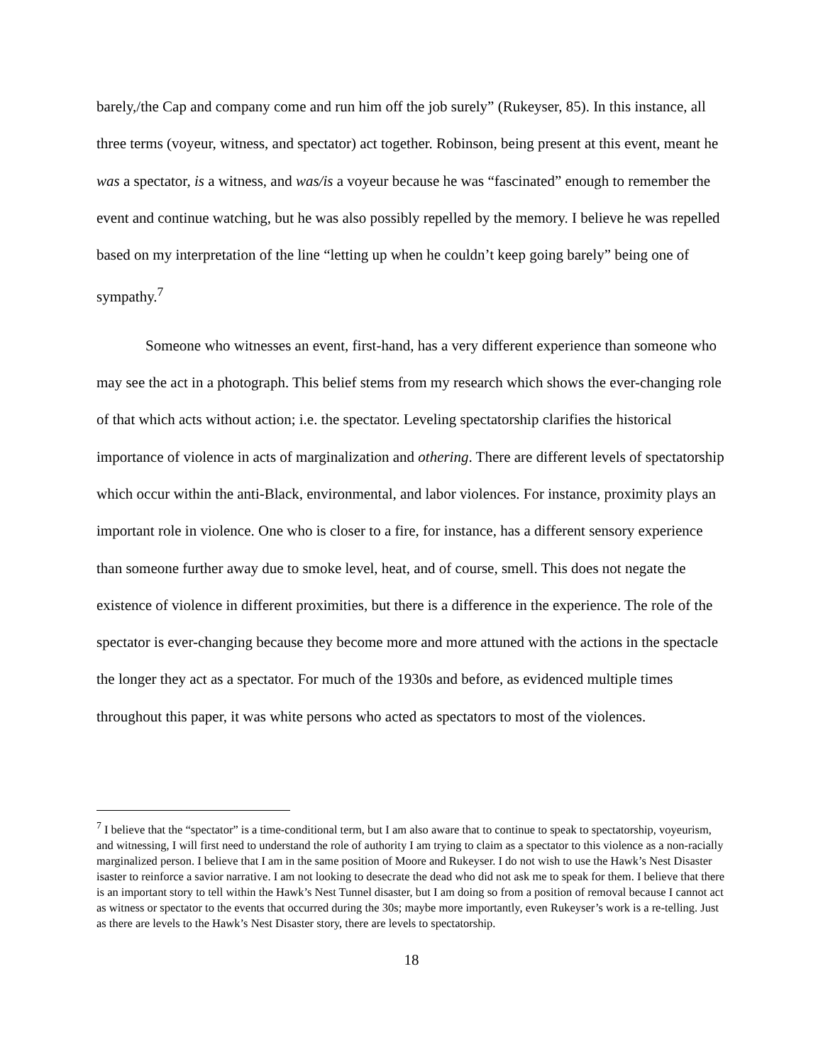barely,/the Cap and company come and run him off the job surely” (Rukeyser, 85). In this instance, all three terms (voyeur, witness, and spectator) act together. Robinson, being present at this event, meant he was a spectator, is a witness, and was/is a voyeur because he was “fascinated” enough to remember the event and continue watching, but he was also possibly repelled by the memory. I believe he was repelled based on my interpretation of the line “letting up when he couldn’t keep going barely” being one of sympathy.<sup>7</sup>
Someone who witnesses an event, first-hand, has a very different experience than someone who may see the act in a photograph. This belief stems from my research which shows the ever-changing role of that which acts without action; i.e. the spectator. Leveling spectatorship clarifies the historical importance of violence in acts of marginalization and othering. There are different levels of spectatorship which occur within the anti-Black, environmental, and labor violences. For instance, proximity plays an important role in violence. One who is closer to a fire, for instance, has a different sensory experience than someone further away due to smoke level, heat, and of course, smell. This does not negate the existence of violence in different proximities, but there is a difference in the experience. The role of the spectator is ever-changing because they become more and more attuned with the actions in the spectacle the longer they act as a spectator. For much of the 1930s and before, as evidenced multiple times throughout this paper, it was white persons who acted as spectators to most of the violences.
<sup>7</sup> I believe that the “spectator” is a time-conditional term, but I am also aware that to continue to speak to spectatorship, voyeurism, and witnessing, I will first need to understand the role of authority I am trying to claim as a spectator to this violence as a non-racially marginalized person. I believe that I am in the same position of Moore and Rukeyser. I do not wish to use the Hawk’s Nest Disaster isaster to reinforce a savior narrative. I am not looking to desecrate the dead who did not ask me to speak for them. I believe that there is an important story to tell within the Hawk’s Nest Tunnel disaster, but I am doing so from a position of removal because I cannot act as witness or spectator to the events that occurred during the 30s; maybe more importantly, even Rukeyser’s work is a re-telling. Just as there are levels to the Hawk’s Nest Disaster story, there are levels to spectatorship.
18